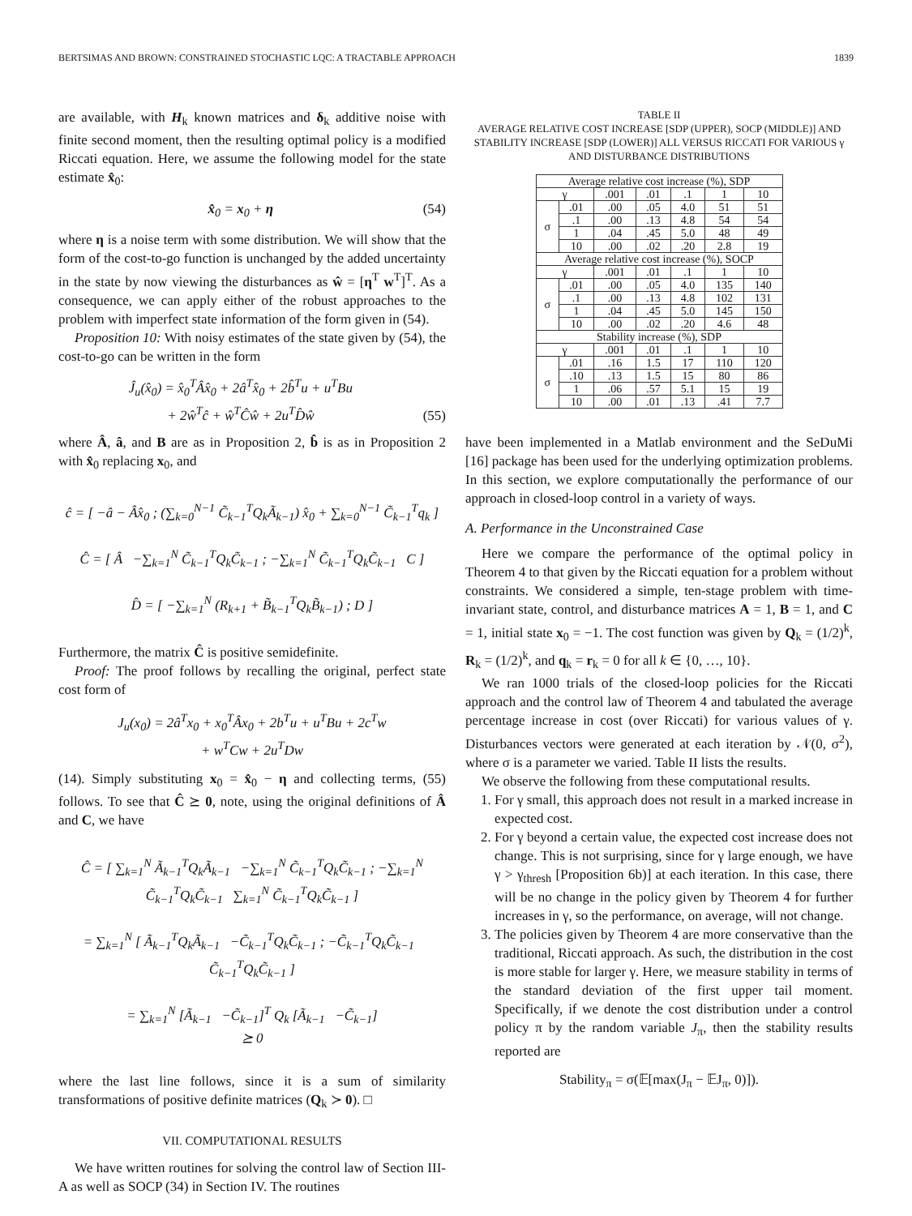BERTSIMAS AND BROWN: CONSTRAINED STOCHASTIC LQC: A TRACTABLE APPROACH 1839
are available, with H<sub>k</sub> known matrices and δ<sub>k</sub> additive noise with finite second moment, then the resulting optimal policy is a modified Riccati equation. Here, we assume the following model for the state estimate x̂<sub>0</sub>:
x̂<sub>0</sub> = x<sub>0</sub> + η (54)
where η is a noise term with some distribution. We will show that the form of the cost-to-go function is unchanged by the added uncertainty in the state by now viewing the disturbances as ŵ = [η<sup>T</sup> w<sup>T</sup>]<sup>T</sup>. As a consequence, we can apply either of the robust approaches to the problem with imperfect state information of the form given in (54).
Proposition 10: With noisy estimates of the state given by (54), the cost-to-go can be written in the form
Ĵ<sub>u</sub>(x̂<sub>0</sub>) = x̂<sub>0</sub><sup>T</sup>Âx̂<sub>0</sub> + 2â<sup>T</sup>x̂<sub>0</sub> + 2b̂<sup>T</sup>u + u<sup>T</sup>Bu
+ 2ŵ<sup>T</sup>ĉ + ŵ<sup>T</sup>Ĉŵ + 2u<sup>T</sup>D̂ŵ (55)
where Â, â, and B are as in Proposition 2, b̂ is as in Proposition 2 with x̂<sub>0</sub> replacing x<sub>0</sub>, and
ĉ = [ −â − Âx̂<sub>0</sub> ; (∑<sub>k=0</sub><sup>N−1</sup> C̃<sub>k−1</sub><sup>T</sup>Q<sub>k</sub>Ã<sub>k−1</sub>) x̂<sub>0</sub> + ∑<sub>k=0</sub><sup>N−1</sup> C̃<sub>k−1</sub><sup>T</sup>q<sub>k</sub> ]
Ĉ = [ Â −∑<sub>k=1</sub><sup>N</sup> C̃<sub>k−1</sub><sup>T</sup>Q<sub>k</sub>C̃<sub>k−1</sub> ; −∑<sub>k=1</sub><sup>N</sup> C̃<sub>k−1</sub><sup>T</sup>Q<sub>k</sub>C̃<sub>k−1</sub> C ]
D̂ = [ −∑<sub>k=1</sub><sup>N</sup> (R<sub>k+1</sub> + B̃<sub>k−1</sub><sup>T</sup>Q<sub>k</sub>B̃<sub>k−1</sub>) ; D ]
Furthermore, the matrix Ĉ is positive semidefinite.
Proof: The proof follows by recalling the original, perfect state cost form of
J<sub>u</sub>(x<sub>0</sub>) = 2â<sup>T</sup>x<sub>0</sub> + x<sub>0</sub><sup>T</sup>Âx<sub>0</sub> + 2b<sup>T</sup>u + u<sup>T</sup>Bu + 2c<sup>T</sup>w
+ w<sup>T</sup>Cw + 2u<sup>T</sup>Dw
(14). Simply substituting x<sub>0</sub> = x̂<sub>0</sub> − η and collecting terms, (55) follows. To see that Ĉ ⪰ 0, note, using the original definitions of Â and C, we have
Ĉ = [ ∑<sub>k=1</sub><sup>N</sup> Ã<sub>k−1</sub><sup>T</sup>Q<sub>k</sub>Ã<sub>k−1</sub> −∑<sub>k=1</sub><sup>N</sup> C̃<sub>k−1</sub><sup>T</sup>Q<sub>k</sub>C̃<sub>k−1</sub> ; −∑<sub>k=1</sub><sup>N</sup> C̃<sub>k−1</sub><sup>T</sup>Q<sub>k</sub>C̃<sub>k−1</sub> ∑<sub>k=1</sub><sup>N</sup> C̃<sub>k−1</sub><sup>T</sup>Q<sub>k</sub>C̃<sub>k−1</sub> ]
= ∑<sub>k=1</sub><sup>N</sup> [ Ã<sub>k−1</sub><sup>T</sup>Q<sub>k</sub>Ã<sub>k−1</sub> −C̃<sub>k−1</sub><sup>T</sup>Q<sub>k</sub>C̃<sub>k−1</sub> ; −C̃<sub>k−1</sub><sup>T</sup>Q<sub>k</sub>C̃<sub>k−1</sub> C̃<sub>k−1</sub><sup>T</sup>Q<sub>k</sub>C̃<sub>k−1</sub> ]
= ∑<sub>k=1</sub><sup>N</sup> [Ã<sub>k−1</sub> −C̃<sub>k−1</sub>]<sup>T</sup> Q<sub>k</sub> [Ã<sub>k−1</sub> −C̃<sub>k−1</sub>]
⪰ 0
where the last line follows, since it is a sum of similarity transformations of positive definite matrices (Q<sub>k</sub> ≻ 0). □
VII. COMPUTATIONAL RESULTS
We have written routines for solving the control law of Section III-A as well as SOCP (34) in Section IV. The routines
TABLE II
AVERAGE RELATIVE COST INCREASE [SDP (UPPER), SOCP (MIDDLE)] AND STABILITY INCREASE [SDP (LOWER)] ALL VERSUS RICCATI FOR VARIOUS γ AND DISTURBANCE DISTRIBUTIONS
| Average relative cost increase (%), SDP | | | | | | |
| --- | --- | --- | --- | --- | --- | --- |
| γ | | .001 | .01 | .1 | 1 | 10 |
| σ | .01 | .00 | .05 | 4.0 | 51 | 51 |
| | .1 | .00 | .13 | 4.8 | 54 | 54 |
| | 1 | .04 | .45 | 5.0 | 48 | 49 |
| | 10 | .00 | .02 | .20 | 2.8 | 19 |
| Average relative cost increase (%), SOCP | | | | | | |
| γ | | .001 | .01 | .1 | 1 | 10 |
| σ | .01 | .00 | .05 | 4.0 | 135 | 140 |
| | .1 | .00 | .13 | 4.8 | 102 | 131 |
| | 1 | .04 | .45 | 5.0 | 145 | 150 |
| | 10 | .00 | .02 | .20 | 4.6 | 48 |
| Stability increase (%), SDP | | | | | | |
| γ | | .001 | .01 | .1 | 1 | 10 |
| σ | .01 | .16 | 1.5 | 17 | 110 | 120 |
| | .10 | .13 | 1.5 | 15 | 80 | 86 |
| | 1 | .06 | .57 | 5.1 | 15 | 19 |
| | 10 | .00 | .01 | .13 | .41 | 7.7 |
have been implemented in a Matlab environment and the SeDuMi [16] package has been used for the underlying optimization problems. In this section, we explore computationally the performance of our approach in closed-loop control in a variety of ways.
A. Performance in the Unconstrained Case
Here we compare the performance of the optimal policy in Theorem 4 to that given by the Riccati equation for a problem without constraints. We considered a simple, ten-stage problem with time-invariant state, control, and disturbance matrices A = 1, B = 1, and C = 1, initial state x<sub>0</sub> = −1. The cost function was given by Q<sub>k</sub> = (1/2)<sup>k</sup>, R<sub>k</sub> = (1/2)<sup>k</sup>, and q<sub>k</sub> = r<sub>k</sub> = 0 for all k ∈ {0, …, 10}.
We ran 1000 trials of the closed-loop policies for the Riccati approach and the control law of Theorem 4 and tabulated the average percentage increase in cost (over Riccati) for various values of γ. Disturbances vectors were generated at each iteration by 𝒩(0, σ<sup>2</sup>), where σ is a parameter we varied. Table II lists the results.
We observe the following from these computational results.
1. For γ small, this approach does not result in a marked increase in expected cost.
2. For γ beyond a certain value, the expected cost increase does not change. This is not surprising, since for γ large enough, we have γ > γ<sub>thresh</sub> [Proposition 6b)] at each iteration. In this case, there will be no change in the policy given by Theorem 4 for further increases in γ, so the performance, on average, will not change.
3. The policies given by Theorem 4 are more conservative than the traditional, Riccati approach. As such, the distribution in the cost is more stable for larger γ. Here, we measure stability in terms of the standard deviation of the first upper tail moment. Specifically, if we denote the cost distribution under a control policy π by the random variable J<sub>π</sub>, then the stability results reported are
Stability<sub>π</sub> = σ(𝔼[max(J<sub>π</sub> − 𝔼J<sub>π</sub>, 0)]).